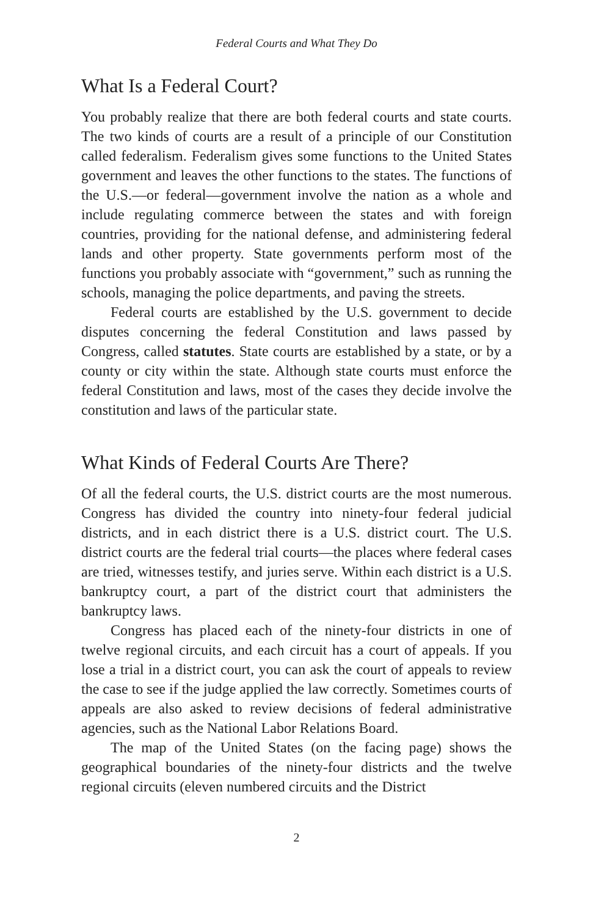Federal Courts and What They Do
What Is a Federal Court?
You probably realize that there are both federal courts and state courts. The two kinds of courts are a result of a principle of our Constitution called federalism. Federalism gives some functions to the United States government and leaves the other functions to the states. The functions of the U.S.—or federal—government involve the nation as a whole and include regulating commerce between the states and with foreign countries, providing for the national defense, and administering federal lands and other property. State governments perform most of the functions you probably associate with “government,” such as running the schools, managing the police departments, and paving the streets.
Federal courts are established by the U.S. government to decide disputes concerning the federal Constitution and laws passed by Congress, called statutes. State courts are established by a state, or by a county or city within the state. Although state courts must enforce the federal Constitution and laws, most of the cases they decide involve the constitution and laws of the particular state.
What Kinds of Federal Courts Are There?
Of all the federal courts, the U.S. district courts are the most numerous. Congress has divided the country into ninety-four federal judicial districts, and in each district there is a U.S. district court. The U.S. district courts are the federal trial courts—the places where federal cases are tried, witnesses testify, and juries serve. Within each district is a U.S. bankruptcy court, a part of the district court that administers the bankruptcy laws.
Congress has placed each of the ninety-four districts in one of twelve regional circuits, and each circuit has a court of appeals. If you lose a trial in a district court, you can ask the court of appeals to review the case to see if the judge applied the law correctly. Sometimes courts of appeals are also asked to review decisions of federal administrative agencies, such as the National Labor Relations Board.
The map of the United States (on the facing page) shows the geographical boundaries of the ninety-four districts and the twelve regional circuits (eleven numbered circuits and the District
2